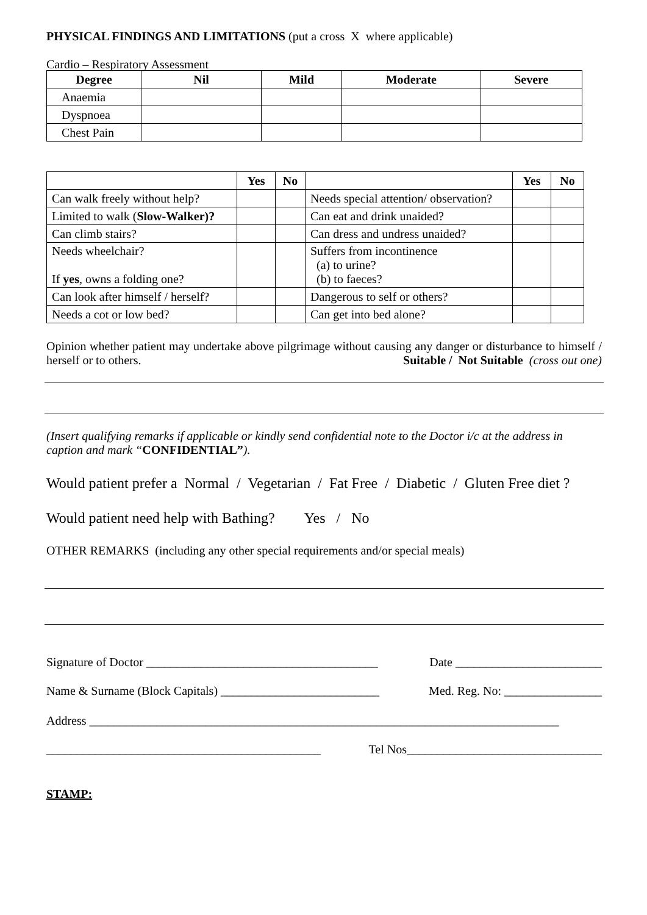PHYSICAL FINDINGS AND LIMITATIONS (put a cross X where applicable)
Cardio – Respiratory Assessment
| Degree | Nil | Mild | Moderate | Severe |
| --- | --- | --- | --- | --- |
| Anaemia | | | | |
| Dyspnoea | | | | |
| Chest Pain | | | | |
| | Yes | No | | Yes | No |
| --- | --- | --- | --- | --- | --- |
| Can walk freely without help? | | | Needs special attention/ observation? | | |
| Limited to walk ( Slow-Walker)? | | | Can eat and drink unaided? | | |
| Can climb stairs? | | | Can dress and undress unaided? | | |
| Needs wheelchair? If yes , owns a folding one? | | | Suffers from incontinence (a) to urine? (b) to faeces? | | |
| Can look after himself / herself? | | | Dangerous to self or others? | | |
| Needs a cot or low bed? | | | Can get into bed alone? | | |
Opinion whether patient may undertake above pilgrimage without causing any danger or disturbance to himself / herself or to others. Suitable / Not Suitable (cross out one)
(Insert qualifying remarks if applicable or kindly send confidential note to the Doctor i/c at the address in caption and mark “CONFIDENTIAL”).
Would patient prefer a Normal / Vegetarian / Fat Free / Diabetic / Gluten Free diet ?
Would patient need help with Bathing? Yes / No
OTHER REMARKS (including any other special requirements and/or special meals)
Signature of Doctor ______________________________________ Date ________________________
Name & Surname (Block Capitals) __________________________ Med. Reg. No: ________________
Address _____________________________________________________________________________
_____________________________________________ Tel Nos________________________________
STAMP: